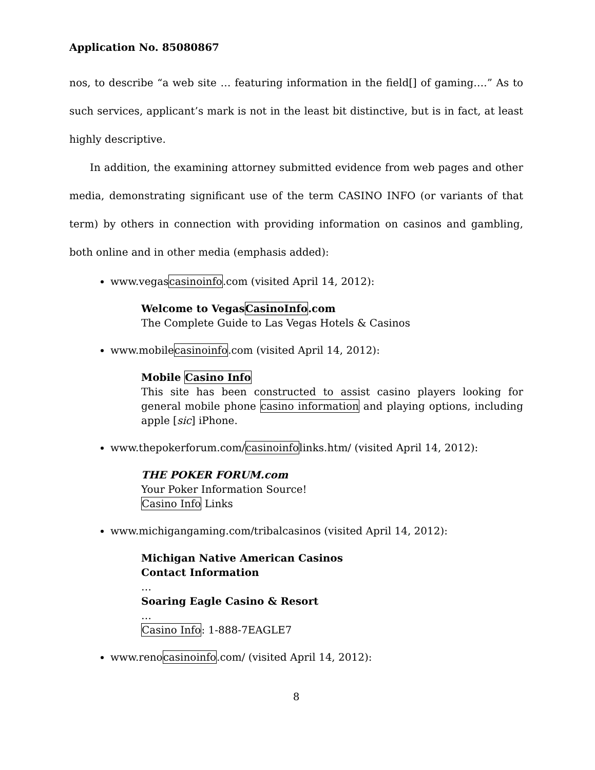Application No. 85080867
nos, to describe “a web site … featuring information in the field[] of gaming….” As to such services, applicant’s mark is not in the least bit distinctive, but is in fact, at least highly descriptive.
In addition, the examining attorney submitted evidence from web pages and other media, demonstrating significant use of the term CASINO INFO (or variants of that term) by others in connection with providing information on casinos and gambling, both online and in other media (emphasis added):
www.vegascasinoinfo.com (visited April 14, 2012):
Welcome to VegasCasinoInfo.com
The Complete Guide to Las Vegas Hotels & Casinos
www.mobilecasinoinfo.com (visited April 14, 2012):
Mobile Casino Info
This site has been constructed to assist casino players looking for general mobile phone casino information and playing options, including apple [sic] iPhone.
www.thepokerforum.com/casinoinfolinks.htm/ (visited April 14, 2012):
THE POKER FORUM.com
Your Poker Information Source!
Casino Info Links
www.michigangaming.com/tribalcasinos (visited April 14, 2012):
Michigan Native American Casinos
Contact Information
…
Soaring Eagle Casino & Resort
…
Casino Info: 1-888-7EAGLE7
www.renocasinoinfo.com/ (visited April 14, 2012):
8